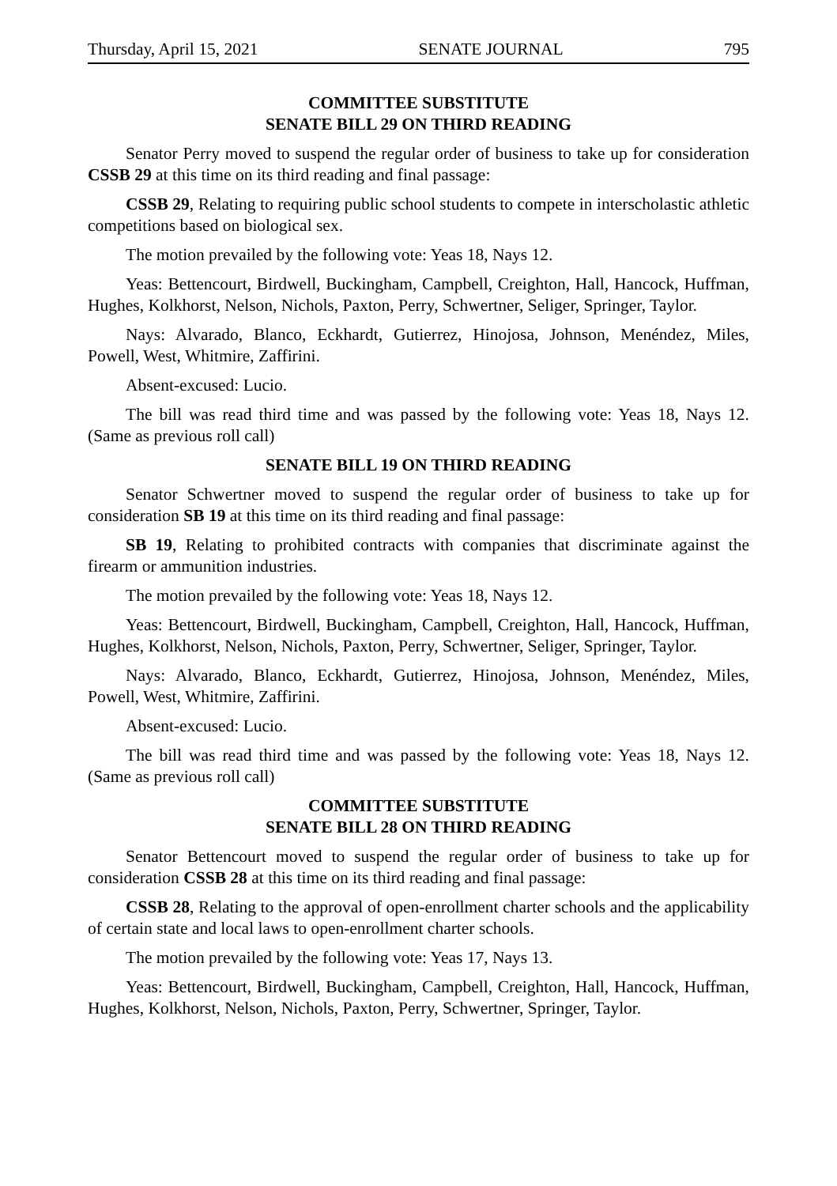Thursday, April 15, 2021 SENATE JOURNAL 795
COMMITTEE SUBSTITUTE
SENATE BILL 29 ON THIRD READING
Senator Perry moved to suspend the regular order of business to take up for consideration CSSB 29 at this time on its third reading and final passage:
CSSB 29, Relating to requiring public school students to compete in interscholastic athletic competitions based on biological sex.
The motion prevailed by the following vote: Yeas 18, Nays 12.
Yeas: Bettencourt, Birdwell, Buckingham, Campbell, Creighton, Hall, Hancock, Huffman, Hughes, Kolkhorst, Nelson, Nichols, Paxton, Perry, Schwertner, Seliger, Springer, Taylor.
Nays: Alvarado, Blanco, Eckhardt, Gutierrez, Hinojosa, Johnson, Menéndez, Miles, Powell, West, Whitmire, Zaffirini.
Absent-excused: Lucio.
The bill was read third time and was passed by the following vote: Yeas 18, Nays 12. (Same as previous roll call)
SENATE BILL 19 ON THIRD READING
Senator Schwertner moved to suspend the regular order of business to take up for consideration SB 19 at this time on its third reading and final passage:
SB 19, Relating to prohibited contracts with companies that discriminate against the firearm or ammunition industries.
The motion prevailed by the following vote: Yeas 18, Nays 12.
Yeas: Bettencourt, Birdwell, Buckingham, Campbell, Creighton, Hall, Hancock, Huffman, Hughes, Kolkhorst, Nelson, Nichols, Paxton, Perry, Schwertner, Seliger, Springer, Taylor.
Nays: Alvarado, Blanco, Eckhardt, Gutierrez, Hinojosa, Johnson, Menéndez, Miles, Powell, West, Whitmire, Zaffirini.
Absent-excused: Lucio.
The bill was read third time and was passed by the following vote: Yeas 18, Nays 12. (Same as previous roll call)
COMMITTEE SUBSTITUTE
SENATE BILL 28 ON THIRD READING
Senator Bettencourt moved to suspend the regular order of business to take up for consideration CSSB 28 at this time on its third reading and final passage:
CSSB 28, Relating to the approval of open-enrollment charter schools and the applicability of certain state and local laws to open-enrollment charter schools.
The motion prevailed by the following vote: Yeas 17, Nays 13.
Yeas: Bettencourt, Birdwell, Buckingham, Campbell, Creighton, Hall, Hancock, Huffman, Hughes, Kolkhorst, Nelson, Nichols, Paxton, Perry, Schwertner, Springer, Taylor.